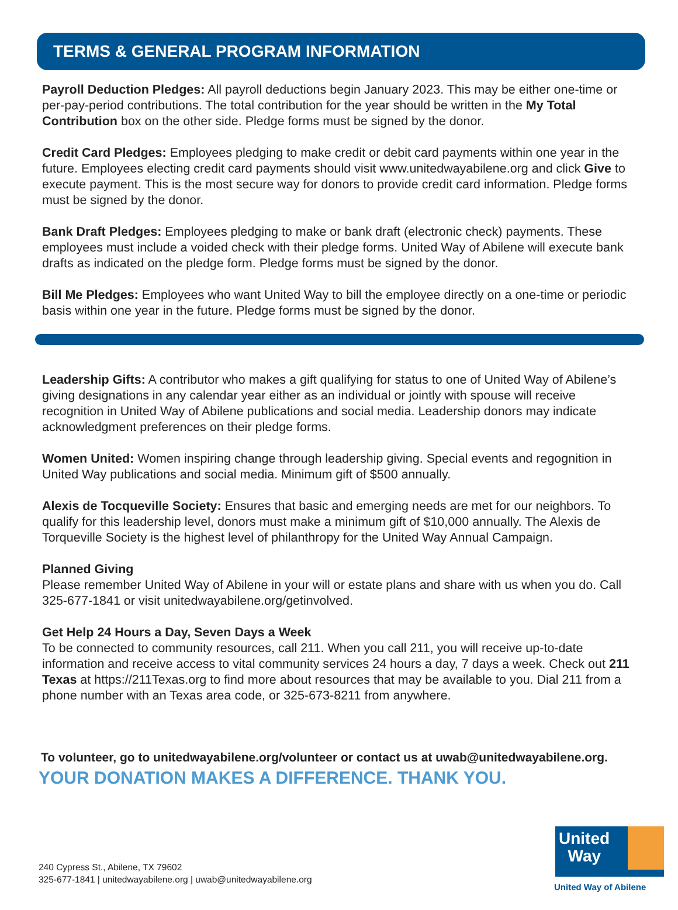TERMS & GENERAL PROGRAM INFORMATION
Payroll Deduction Pledges: All payroll deductions begin January 2023. This may be either one-time or per-pay-period contributions. The total contribution for the year should be written in the My Total Contribution box on the other side. Pledge forms must be signed by the donor.
Credit Card Pledges: Employees pledging to make credit or debit card payments within one year in the future. Employees electing credit card payments should visit www.unitedwayabilene.org and click Give to execute payment. This is the most secure way for donors to provide credit card information. Pledge forms must be signed by the donor.
Bank Draft Pledges: Employees pledging to make or bank draft (electronic check) payments. These employees must include a voided check with their pledge forms. United Way of Abilene will execute bank drafts as indicated on the pledge form. Pledge forms must be signed by the donor.
Bill Me Pledges: Employees who want United Way to bill the employee directly on a one-time or periodic basis within one year in the future. Pledge forms must be signed by the donor.
Leadership Gifts: A contributor who makes a gift qualifying for status to one of United Way of Abilene’s giving designations in any calendar year either as an individual or jointly with spouse will receive recognition in United Way of Abilene publications and social media. Leadership donors may indicate acknowledgment preferences on their pledge forms.
Women United: Women inspiring change through leadership giving. Special events and regognition in United Way publications and social media. Minimum gift of $500 annually.
Alexis de Tocqueville Society: Ensures that basic and emerging needs are met for our neighbors. To qualify for this leadership level, donors must make a minimum gift of $10,000 annually. The Alexis de Torqueville Society is the highest level of philanthropy for the United Way Annual Campaign.
Planned Giving
Please remember United Way of Abilene in your will or estate plans and share with us when you do. Call 325-677-1841 or visit unitedwayabilene.org/getinvolved.
Get Help 24 Hours a Day, Seven Days a Week
To be connected to community resources, call 211. When you call 211, you will receive up-to-date information and receive access to vital community services 24 hours a day, 7 days a week. Check out 211 Texas at https://211Texas.org to find more about resources that may be available to you. Dial 211 from a phone number with an Texas area code, or 325-673-8211 from anywhere.
To volunteer, go to unitedwayabilene.org/volunteer or contact us at uwab@unitedwayabilene.org.
YOUR DONATION MAKES A DIFFERENCE. THANK YOU.
240 Cypress St., Abilene, TX 79602
325-677-1841 | unitedwayabilene.org | uwab@unitedwayabilene.org
United
Way
United Way of Abilene